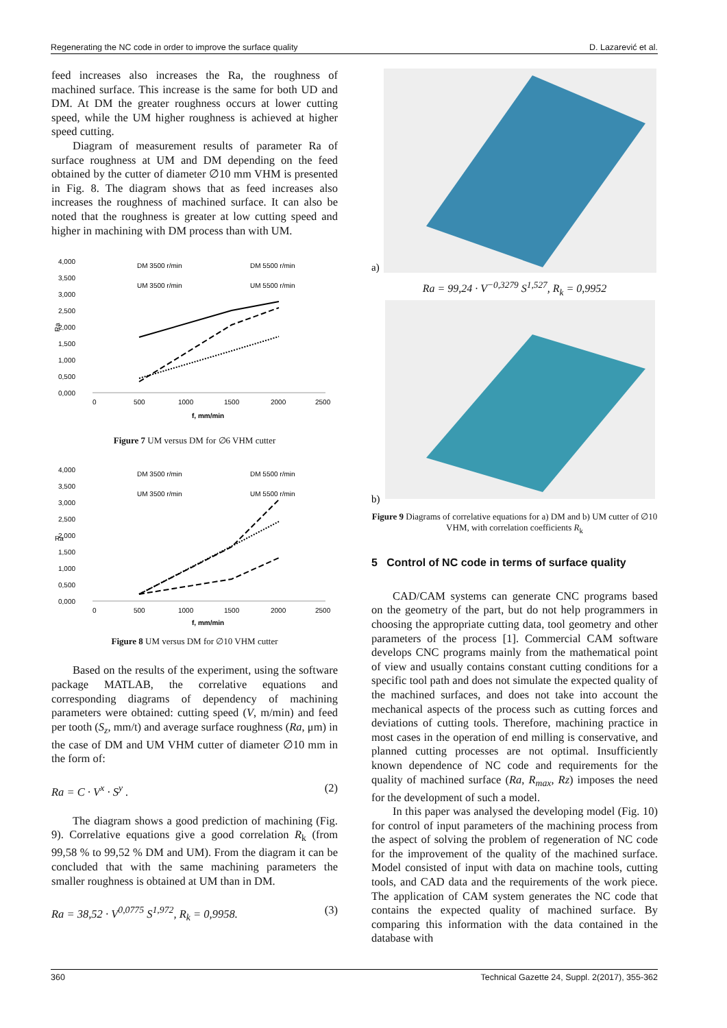Regenerating the NC code in order to improve the surface quality D. Lazarević et al.
feed increases also increases the Ra, the roughness of machined surface. This increase is the same for both UD and DM. At DM the greater roughness occurs at lower cutting speed, while the UM higher roughness is achieved at higher speed cutting.
Diagram of measurement results of parameter Ra of surface roughness at UM and DM depending on the feed obtained by the cutter of diameter ∅10 mm VHM is presented in Fig. 8. The diagram shows that as feed increases also increases the roughness of machined surface. It can also be noted that the roughness is greater at low cutting speed and higher in machining with DM process than with UM.
4,000
3,500
3,000
2,500
2,000
1,500
1,000
0,500
0,000
Ra
500
1000
1500
2000
2500
0
DM 3500 r/min
DM 5500 r/min
UM 3500 r/min
UM 5500 r/min
f, mm/min
Figure 7 UM versus DM for ∅6 VHM cutter
4,000
3,500
3,000
2,500
2,000
1,500
1,000
0,500
0,000
500
1000
1500
2000
2500
0
DM 3500 r/min
DM 5500 r/min
UM 3500 r/min
UM 5500 r/min
Ra
f, mm/min
Figure 8 UM versus DM for ∅10 VHM cutter
Based on the results of the experiment, using the software package MATLAB, the correlative equations and corresponding diagrams of dependency of machining parameters were obtained: cutting speed (V, m/min) and feed per tooth (S<sub>z</sub>, mm/t) and average surface roughness (Ra, μm) in the case of DM and UM VHM cutter of diameter ∅10 mm in the form of:
Ra = C · V<sup>x</sup> · S<sup>y</sup> . (2)
The diagram shows a good prediction of machining (Fig. 9). Correlative equations give a good correlation R<sub>k</sub> (from 99,58 % to 99,52 % DM and UM). From the diagram it can be concluded that with the same machining parameters the smaller roughness is obtained at UM than in DM.
Ra = 38,52 · V<sup>0,0775</sup> S<sup>1,972</sup>, R<sub>k</sub> = 0,9958. (3)
a)
Ra = 99,24 · V<sup>−0,3279</sup> S<sup>1,527</sup>, R<sub>k</sub> = 0,9952
b)
Figure 9 Diagrams of correlative equations for a) DM and b) UM cutter of ∅10 VHM, with correlation coefficients R<sub>k</sub>
5 Control of NC code in terms of surface quality
CAD/CAM systems can generate CNC programs based on the geometry of the part, but do not help programmers in choosing the appropriate cutting data, tool geometry and other parameters of the process [1]. Commercial CAM software develops CNC programs mainly from the mathematical point of view and usually contains constant cutting conditions for a specific tool path and does not simulate the expected quality of the machined surfaces, and does not take into account the mechanical aspects of the process such as cutting forces and deviations of cutting tools. Therefore, machining practice in most cases in the operation of end milling is conservative, and planned cutting processes are not optimal. Insufficiently known dependence of NC code and requirements for the quality of machined surface (Ra, R<sub>max</sub>, Rz) imposes the need for the development of such a model.
In this paper was analysed the developing model (Fig. 10) for control of input parameters of the machining process from the aspect of solving the problem of regeneration of NC code for the improvement of the quality of the machined surface. Model consisted of input with data on machine tools, cutting tools, and CAD data and the requirements of the work piece. The application of CAM system generates the NC code that contains the expected quality of machined surface. By comparing this information with the data contained in the database with
360 Technical Gazette 24, Suppl. 2(2017), 355-362